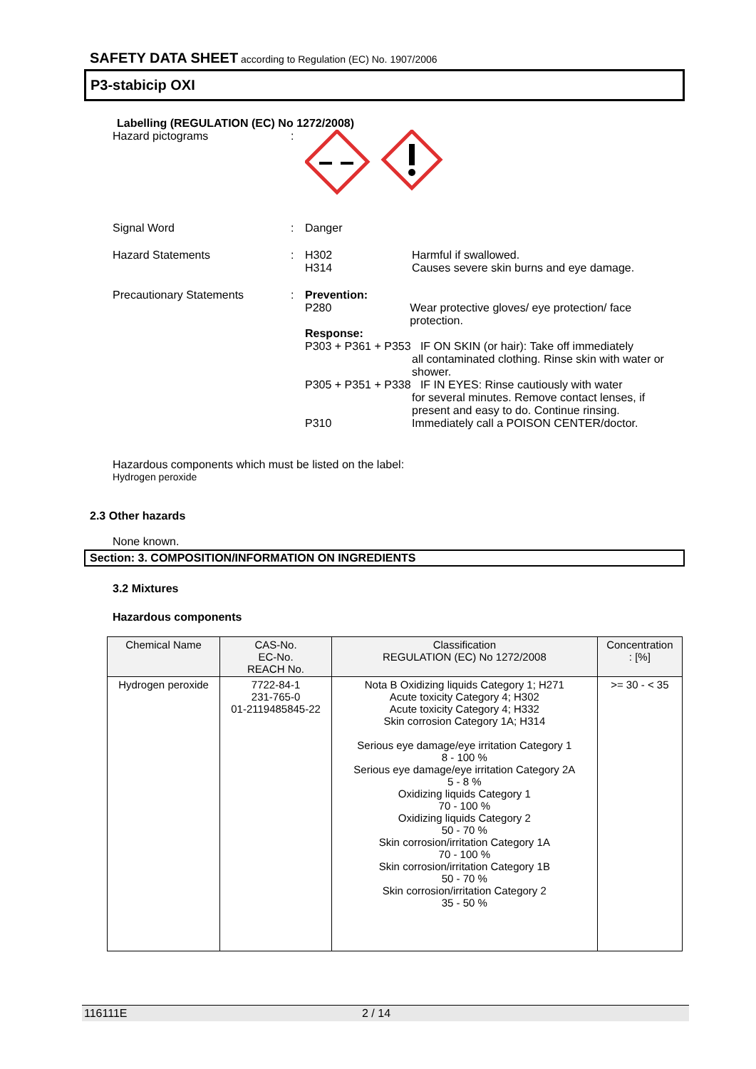SAFETY DATA SHEET according to Regulation (EC) No. 1907/2006
P3-stabicip OXI
Labelling (REGULATION (EC) No 1272/2008)
Hazard pictograms :
Signal Word : Danger
Hazard Statements : H302 Harmful if swallowed.
H314 Causes severe skin burns and eye damage.
Precautionary Statements : Prevention:
P280 Wear protective gloves/ eye protection/ face protection.
Response:
P303 + P361 + P353 IF ON SKIN (or hair): Take off immediately
all contaminated clothing. Rinse skin with water or shower.
P305 + P351 + P338 IF IN EYES: Rinse cautiously with water
for several minutes. Remove contact lenses, if present and easy to do. Continue rinsing.
P310 Immediately call a POISON CENTER/doctor.
Hazardous components which must be listed on the label:
Hydrogen peroxide
2.3 Other hazards
None known.
Section: 3. COMPOSITION/INFORMATION ON INGREDIENTS
3.2 Mixtures
Hazardous components
| Chemical Name | CAS-No. EC-No. REACH No. | Classification REGULATION (EC) No 1272/2008 | Concentration : [%] |
| --- | --- | --- | --- |
| Hydrogen peroxide | 7722-84-1 231-765-0 01-2119485845-22 | Nota B Oxidizing liquids Category 1; H271 Acute toxicity Category 4; H302 Acute toxicity Category 4; H332 Skin corrosion Category 1A; H314 Serious eye damage/eye irritation Category 1 8 - 100 % Serious eye damage/eye irritation Category 2A 5 - 8 % Oxidizing liquids Category 1 70 - 100 % Oxidizing liquids Category 2 50 - 70 % Skin corrosion/irritation Category 1A 70 - 100 % Skin corrosion/irritation Category 1B 50 - 70 % Skin corrosion/irritation Category 2 35 - 50 % | >= 30 - < 35 |
116111E 2 / 14